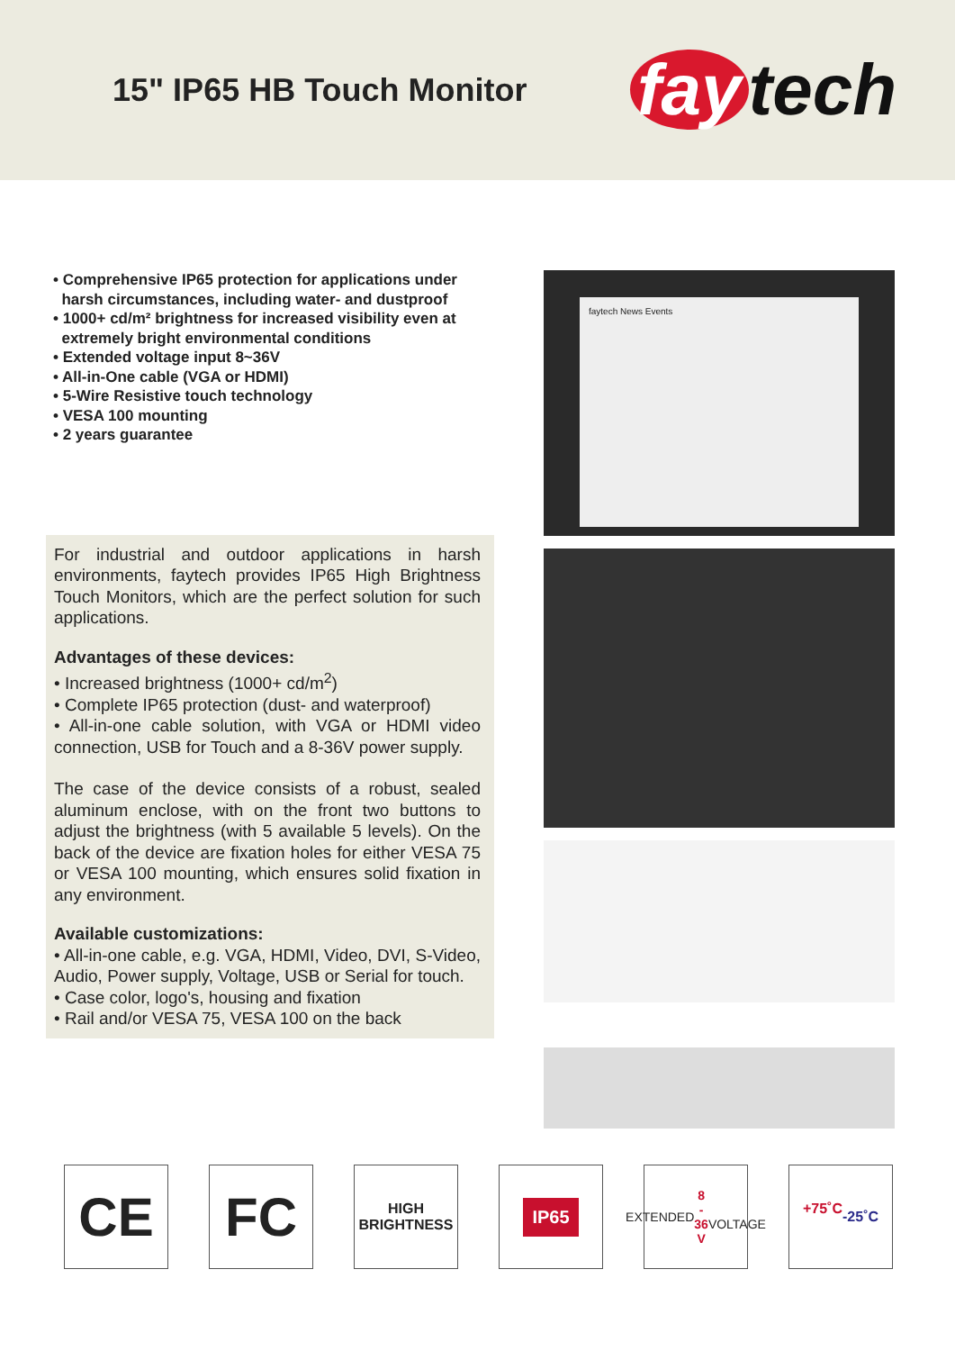15" IP65 HB Touch Monitor
fay tech
• Comprehensive IP65 protection for applications under
harsh circumstances, including water- and dustproof
• 1000+ cd/m² brightness for increased visibility even at
extremely bright environmental conditions
• Extended voltage input 8~36V
• All-in-One cable (VGA or HDMI)
• 5-Wire Resistive touch technology
• VESA 100 mounting
• 2 years guarantee
For industrial and outdoor applications in harsh environments, faytech provides IP65 High Brightness Touch Monitors, which are the perfect solution for such applications.
Advantages of these devices:
• Increased brightness (1000+ cd/m<sup>2</sup>)
• Complete IP65 protection (dust- and waterproof)
• All-in-one cable solution, with VGA or HDMI video connection, USB for Touch and a 8-36V power supply.
The case of the device consists of a robust, sealed aluminum enclose, with on the front two buttons to adjust the brightness (with 5 available 5 levels). On the back of the device are fixation holes for either VESA 75 or VESA 100 mounting, which ensures solid fixation in any environment.
Available customizations:
• All-in-one cable, e.g. VGA, HDMI, Video, DVI, S-Video, Audio, Power supply, Voltage, USB or Serial for touch.
• Case color, logo's, housing and fixation
• Rail and/or VESA 75, VESA 100 on the back
faytech News Events
CE FC
HIGH
BRIGHTNESS
IP65
EXTENDED
8 - 36 V
VOLTAGE
+75˚C
-25˚C